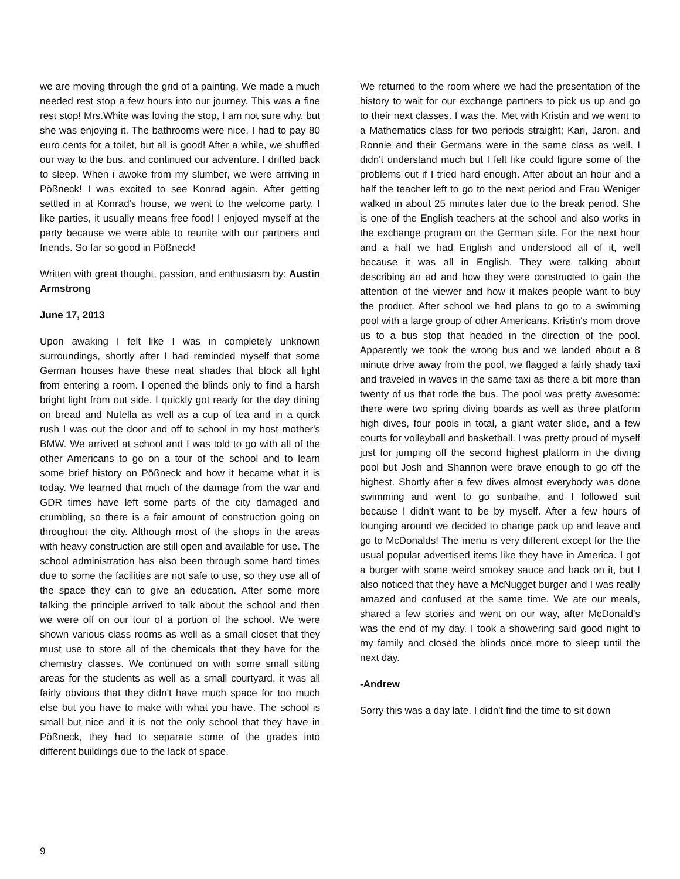we are moving through the grid of a painting. We made a much needed rest stop a few hours into our journey. This was a fine rest stop! Mrs.White was loving the stop, I am not sure why, but she was enjoying it. The bathrooms were nice, I had to pay 80 euro cents for a toilet, but all is good! After a while, we shuffled our way to the bus, and continued our adventure. I drifted back to sleep. When i awoke from my slumber, we were arriving in Pößneck! I was excited to see Konrad again. After getting settled in at Konrad's house, we went to the welcome party. I like parties, it usually means free food! I enjoyed myself at the party because we were able to reunite with our partners and friends. So far so good in Pößneck!
Written with great thought, passion, and enthusiasm by: Austin Armstrong
June 17, 2013
Upon awaking I felt like I was in completely unknown surroundings, shortly after I had reminded myself that some German houses have these neat shades that block all light from entering a room. I opened the blinds only to find a harsh bright light from out side. I quickly got ready for the day dining on bread and Nutella as well as a cup of tea and in a quick rush I was out the door and off to school in my host mother's BMW. We arrived at school and I was told to go with all of the other Americans to go on a tour of the school and to learn some brief history on Pößneck and how it became what it is today. We learned that much of the damage from the war and GDR times have left some parts of the city damaged and crumbling, so there is a fair amount of construction going on throughout the city. Although most of the shops in the areas with heavy construction are still open and available for use. The school administration has also been through some hard times due to some the facilities are not safe to use, so they use all of the space they can to give an education. After some more talking the principle arrived to talk about the school and then we were off on our tour of a portion of the school. We were shown various class rooms as well as a small closet that they must use to store all of the chemicals that they have for the chemistry classes. We continued on with some small sitting areas for the students as well as a small courtyard, it was all fairly obvious that they didn't have much space for too much else but you have to make with what you have. The school is small but nice and it is not the only school that they have in Pößneck, they had to separate some of the grades into different buildings due to the lack of space.
We returned to the room where we had the presentation of the history to wait for our exchange partners to pick us up and go to their next classes. I was the. Met with Kristin and we went to a Mathematics class for two periods straight; Kari, Jaron, and Ronnie and their Germans were in the same class as well. I didn't understand much but I felt like could figure some of the problems out if I tried hard enough. After about an hour and a half the teacher left to go to the next period and Frau Weniger walked in about 25 minutes later due to the break period. She is one of the English teachers at the school and also works in the exchange program on the German side. For the next hour and a half we had English and understood all of it, well because it was all in English. They were talking about describing an ad and how they were constructed to gain the attention of the viewer and how it makes people want to buy the product. After school we had plans to go to a swimming pool with a large group of other Americans. Kristin's mom drove us to a bus stop that headed in the direction of the pool. Apparently we took the wrong bus and we landed about a 8 minute drive away from the pool, we flagged a fairly shady taxi and traveled in waves in the same taxi as there a bit more than twenty of us that rode the bus. The pool was pretty awesome: there were two spring diving boards as well as three platform high dives, four pools in total, a giant water slide, and a few courts for volleyball and basketball. I was pretty proud of myself just for jumping off the second highest platform in the diving pool but Josh and Shannon were brave enough to go off the highest. Shortly after a few dives almost everybody was done swimming and went to go sunbathe, and I followed suit because I didn't want to be by myself. After a few hours of lounging around we decided to change pack up and leave and go to McDonalds! The menu is very different except for the the usual popular advertised items like they have in America. I got a burger with some weird smokey sauce and back on it, but I also noticed that they have a McNugget burger and I was really amazed and confused at the same time. We ate our meals, shared a few stories and went on our way, after McDonald's was the end of my day. I took a showering said good night to my family and closed the blinds once more to sleep until the next day.
-Andrew
Sorry this was a day late, I didn't find the time to sit down
9